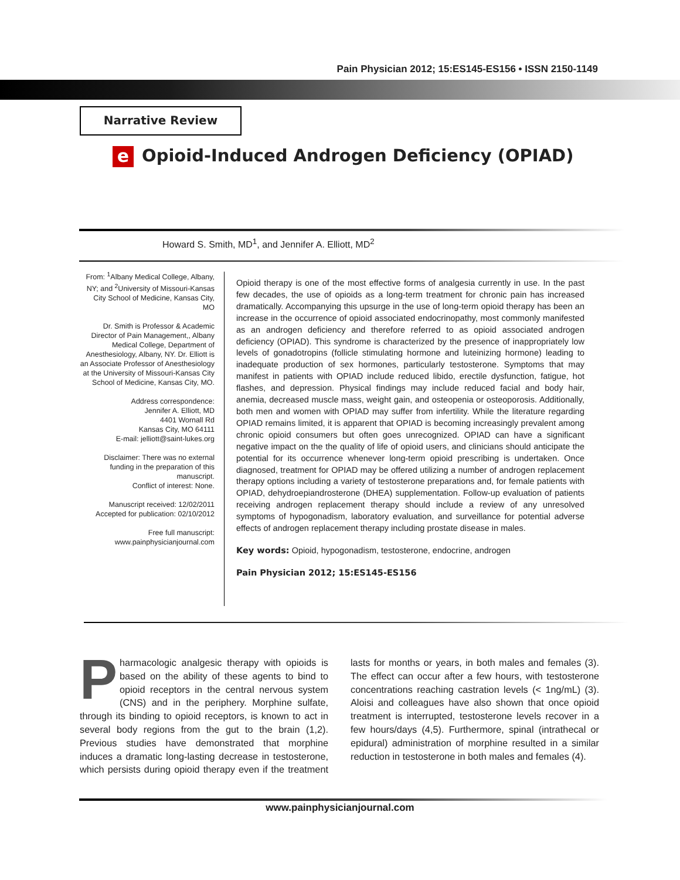Pain Physician 2012; 15:ES145-ES156 • ISSN 2150-1149
Narrative Review
e Opioid-Induced Androgen Deficiency (OPIAD)
Howard S. Smith, MD<sup>1</sup>, and Jennifer A. Elliott, MD<sup>2</sup>
From: <sup>1</sup>Albany Medical College, Albany, NY; and <sup>2</sup>University of Missouri-Kansas City School of Medicine, Kansas City, MO
Dr. Smith is Professor & Academic Director of Pain Management,, Albany Medical College, Department of Anesthesiology, Albany, NY. Dr. Elliott is an Associate Professor of Anesthesiology at the University of Missouri-Kansas City School of Medicine, Kansas City, MO.
Address correspondence:
Jennifer A. Elliott, MD
4401 Wornall Rd
Kansas City, MO 64111
E-mail: jelliott@saint-lukes.org
Disclaimer: There was no external funding in the preparation of this manuscript.
Conflict of interest: None.
Manuscript received: 12/02/2011
Accepted for publication: 02/10/2012
Free full manuscript:
www.painphysicianjournal.com
Opioid therapy is one of the most effective forms of analgesia currently in use. In the past few decades, the use of opioids as a long-term treatment for chronic pain has increased dramatically. Accompanying this upsurge in the use of long-term opioid therapy has been an increase in the occurrence of opioid associated endocrinopathy, most commonly manifested as an androgen deficiency and therefore referred to as opioid associated androgen deficiency (OPIAD). This syndrome is characterized by the presence of inappropriately low levels of gonadotropins (follicle stimulating hormone and luteinizing hormone) leading to inadequate production of sex hormones, particularly testosterone. Symptoms that may manifest in patients with OPIAD include reduced libido, erectile dysfunction, fatigue, hot flashes, and depression. Physical findings may include reduced facial and body hair, anemia, decreased muscle mass, weight gain, and osteopenia or osteoporosis. Additionally, both men and women with OPIAD may suffer from infertility. While the literature regarding OPIAD remains limited, it is apparent that OPIAD is becoming increasingly prevalent among chronic opioid consumers but often goes unrecognized. OPIAD can have a significant negative impact on the the quality of life of opioid users, and clinicians should anticipate the potential for its occurrence whenever long-term opioid prescribing is undertaken. Once diagnosed, treatment for OPIAD may be offered utilizing a number of androgen replacement therapy options including a variety of testosterone preparations and, for female patients with OPIAD, dehydroepiandrosterone (DHEA) supplementation. Follow-up evaluation of patients receiving androgen replacement therapy should include a review of any unresolved symptoms of hypogonadism, laboratory evaluation, and surveillance for potential adverse effects of androgen replacement therapy including prostate disease in males.
Key words: Opioid, hypogonadism, testosterone, endocrine, androgen
Pain Physician 2012; 15:ES145-ES156
Pharmacologic analgesic therapy with opioids is based on the ability of these agents to bind to opioid receptors in the central nervous system (CNS) and in the periphery. Morphine sulfate, through its binding to opioid receptors, is known to act in several body regions from the gut to the brain (1,2). Previous studies have demonstrated that morphine induces a dramatic long-lasting decrease in testosterone, which persists during opioid therapy even if the treatment lasts for months or years, in both males and females (3). The effect can occur after a few hours, with testosterone concentrations reaching castration levels (< 1ng/mL) (3). Aloisi and colleagues have also shown that once opioid treatment is interrupted, testosterone levels recover in a few hours/days (4,5). Furthermore, spinal (intrathecal or epidural) administration of morphine resulted in a similar reduction in testosterone in both males and females (4).
www.painphysicianjournal.com